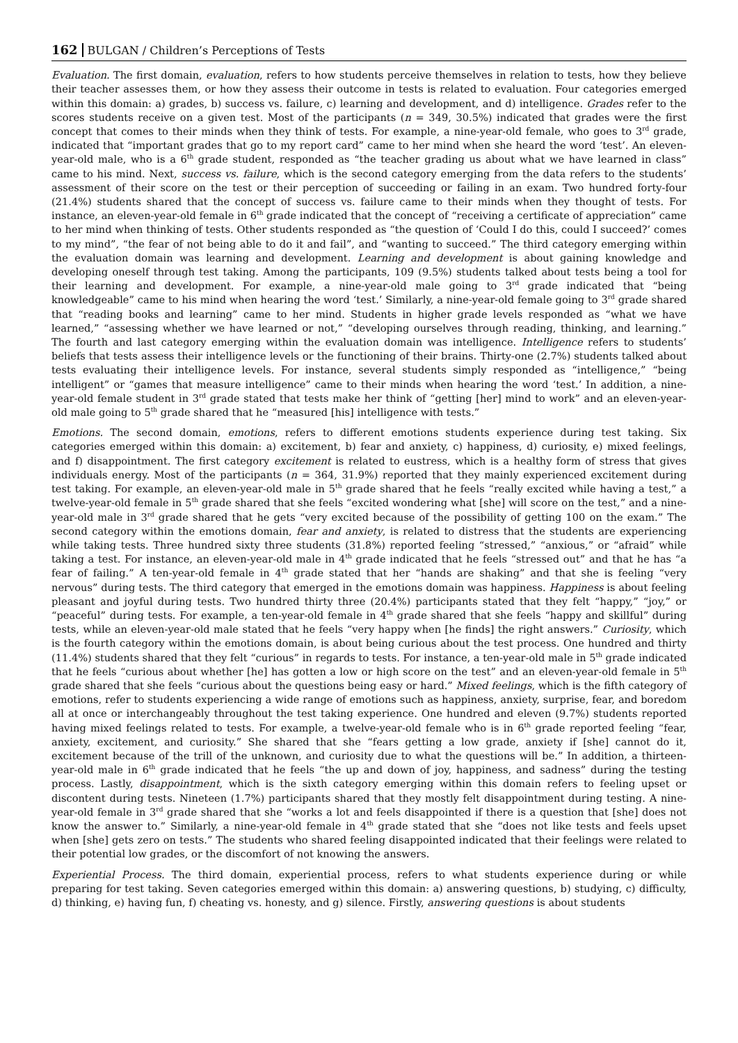162 BULGAN / Children’s Perceptions of Tests
Evaluation. The first domain, evaluation, refers to how students perceive themselves in relation to tests, how they believe their teacher assesses them, or how they assess their outcome in tests is related to evaluation. Four categories emerged within this domain: a) grades, b) success vs. failure, c) learning and development, and d) intelligence. Grades refer to the scores students receive on a given test. Most of the participants (n = 349, 30.5%) indicated that grades were the first concept that comes to their minds when they think of tests. For example, a nine-year-old female, who goes to 3<sup>rd</sup> grade, indicated that “important grades that go to my report card” came to her mind when she heard the word ‘test’. An eleven-year-old male, who is a 6<sup>th</sup> grade student, responded as “the teacher grading us about what we have learned in class” came to his mind. Next, success vs. failure, which is the second category emerging from the data refers to the students’ assessment of their score on the test or their perception of succeeding or failing in an exam. Two hundred forty-four (21.4%) students shared that the concept of success vs. failure came to their minds when they thought of tests. For instance, an eleven-year-old female in 6<sup>th</sup> grade indicated that the concept of “receiving a certificate of appreciation” came to her mind when thinking of tests. Other students responded as “the question of ‘Could I do this, could I succeed?’ comes to my mind”, “the fear of not being able to do it and fail”, and “wanting to succeed.” The third category emerging within the evaluation domain was learning and development. Learning and development is about gaining knowledge and developing oneself through test taking. Among the participants, 109 (9.5%) students talked about tests being a tool for their learning and development. For example, a nine-year-old male going to 3<sup>rd</sup> grade indicated that “being knowledgeable” came to his mind when hearing the word ‘test.’ Similarly, a nine-year-old female going to 3<sup>rd</sup> grade shared that “reading books and learning” came to her mind. Students in higher grade levels responded as “what we have learned,” “assessing whether we have learned or not,” “developing ourselves through reading, thinking, and learning.” The fourth and last category emerging within the evaluation domain was intelligence. Intelligence refers to students’ beliefs that tests assess their intelligence levels or the functioning of their brains. Thirty-one (2.7%) students talked about tests evaluating their intelligence levels. For instance, several students simply responded as “intelligence,” “being intelligent” or “games that measure intelligence” came to their minds when hearing the word ‘test.’ In addition, a nine-year-old female student in 3<sup>rd</sup> grade stated that tests make her think of “getting [her] mind to work” and an eleven-year-old male going to 5<sup>th</sup> grade shared that he “measured [his] intelligence with tests.”
Emotions. The second domain, emotions, refers to different emotions students experience during test taking. Six categories emerged within this domain: a) excitement, b) fear and anxiety, c) happiness, d) curiosity, e) mixed feelings, and f) disappointment. The first category excitement is related to eustress, which is a healthy form of stress that gives individuals energy. Most of the participants (n = 364, 31.9%) reported that they mainly experienced excitement during test taking. For example, an eleven-year-old male in 5<sup>th</sup> grade shared that he feels “really excited while having a test,” a twelve-year-old female in 5<sup>th</sup> grade shared that she feels “excited wondering what [she] will score on the test,” and a nine-year-old male in 3<sup>rd</sup> grade shared that he gets “very excited because of the possibility of getting 100 on the exam.” The second category within the emotions domain, fear and anxiety, is related to distress that the students are experiencing while taking tests. Three hundred sixty three students (31.8%) reported feeling “stressed,” “anxious,” or “afraid” while taking a test. For instance, an eleven-year-old male in 4<sup>th</sup> grade indicated that he feels “stressed out” and that he has “a fear of failing.” A ten-year-old female in 4<sup>th</sup> grade stated that her “hands are shaking” and that she is feeling “very nervous” during tests. The third category that emerged in the emotions domain was happiness. Happiness is about feeling pleasant and joyful during tests. Two hundred thirty three (20.4%) participants stated that they felt “happy,” “joy,” or “peaceful” during tests. For example, a ten-year-old female in 4<sup>th</sup> grade shared that she feels “happy and skillful” during tests, while an eleven-year-old male stated that he feels “very happy when [he finds] the right answers.” Curiosity, which is the fourth category within the emotions domain, is about being curious about the test process. One hundred and thirty (11.4%) students shared that they felt “curious” in regards to tests. For instance, a ten-year-old male in 5<sup>th</sup> grade indicated that he feels “curious about whether [he] has gotten a low or high score on the test” and an eleven-year-old female in 5<sup>th</sup> grade shared that she feels “curious about the questions being easy or hard.” Mixed feelings, which is the fifth category of emotions, refer to students experiencing a wide range of emotions such as happiness, anxiety, surprise, fear, and boredom all at once or interchangeably throughout the test taking experience. One hundred and eleven (9.7%) students reported having mixed feelings related to tests. For example, a twelve-year-old female who is in 6<sup>th</sup> grade reported feeling “fear, anxiety, excitement, and curiosity.” She shared that she “fears getting a low grade, anxiety if [she] cannot do it, excitement because of the trill of the unknown, and curiosity due to what the questions will be.” In addition, a thirteen-year-old male in 6<sup>th</sup> grade indicated that he feels “the up and down of joy, happiness, and sadness” during the testing process. Lastly, disappointment, which is the sixth category emerging within this domain refers to feeling upset or discontent during tests. Nineteen (1.7%) participants shared that they mostly felt disappointment during testing. A nine-year-old female in 3<sup>rd</sup> grade shared that she “works a lot and feels disappointed if there is a question that [she] does not know the answer to.” Similarly, a nine-year-old female in 4<sup>th</sup> grade stated that she “does not like tests and feels upset when [she] gets zero on tests.” The students who shared feeling disappointed indicated that their feelings were related to their potential low grades, or the discomfort of not knowing the answers.
Experiential Process. The third domain, experiential process, refers to what students experience during or while preparing for test taking. Seven categories emerged within this domain: a) answering questions, b) studying, c) difficulty, d) thinking, e) having fun, f) cheating vs. honesty, and g) silence. Firstly, answering questions is about students